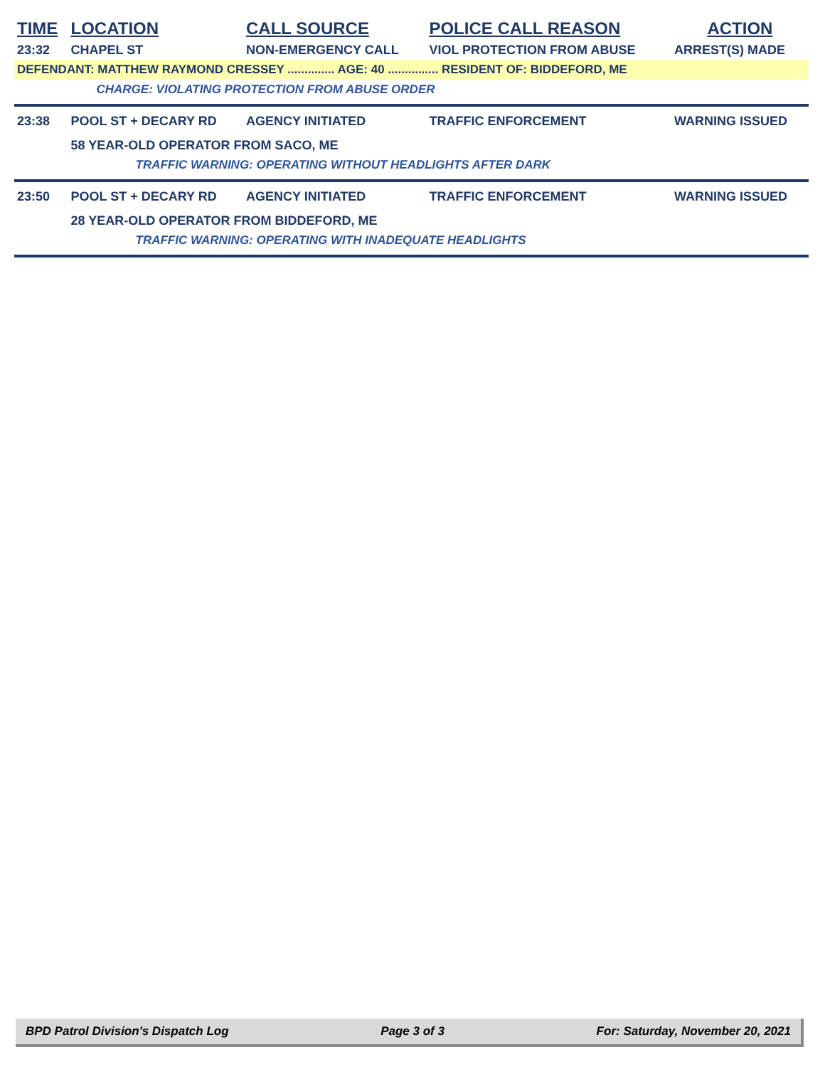| TIME | LOCATION | CALL SOURCE | POLICE CALL REASON | ACTION |
| --- | --- | --- | --- | --- |
| 23:32 | CHAPEL ST | NON-EMERGENCY CALL | VIOL PROTECTION FROM ABUSE | ARREST(S) MADE |
| DEFENDANT: MATTHEW RAYMOND CRESSEY .............. AGE: 40 ............... RESIDENT OF: BIDDEFORD, ME | | | | |
| | CHARGE: VIOLATING PROTECTION FROM ABUSE ORDER | | | |
| 23:38 | POOL ST + DECARY RD | AGENCY INITIATED | TRAFFIC ENFORCEMENT | WARNING ISSUED |
| | 58 YEAR-OLD OPERATOR FROM SACO, ME | | | |
| | TRAFFIC WARNING: OPERATING WITHOUT HEADLIGHTS AFTER DARK | | | |
| 23:50 | POOL ST + DECARY RD | AGENCY INITIATED | TRAFFIC ENFORCEMENT | WARNING ISSUED |
| | 28 YEAR-OLD OPERATOR FROM BIDDEFORD, ME | | | |
| | TRAFFIC WARNING: OPERATING WITH INADEQUATE HEADLIGHTS | | | |
BPD Patrol Division's Dispatch Log Page 3 of 3 For: Saturday, November 20, 2021